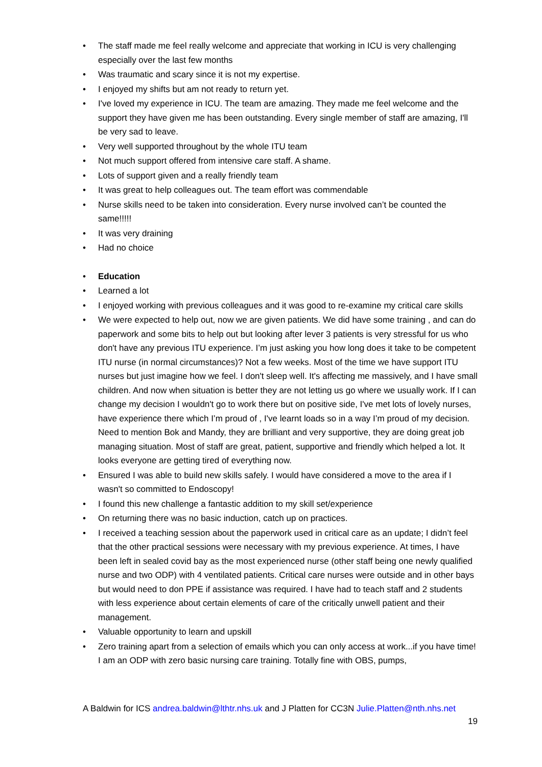• The staff made me feel really welcome and appreciate that working in ICU is very challenging especially over the last few months
• Was traumatic and scary since it is not my expertise.
• I enjoyed my shifts but am not ready to return yet.
• I've loved my experience in ICU. The team are amazing. They made me feel welcome and the support they have given me has been outstanding. Every single member of staff are amazing, I'll be very sad to leave.
• Very well supported throughout by the whole ITU team
• Not much support offered from intensive care staff. A shame.
• Lots of support given and a really friendly team
• It was great to help colleagues out. The team effort was commendable
• Nurse skills need to be taken into consideration. Every nurse involved can’t be counted the same!!!!!
• It was very draining
• Had no choice
• Education
• Learned a lot
• I enjoyed working with previous colleagues and it was good to re-examine my critical care skills
• We were expected to help out, now we are given patients. We did have some training , and can do paperwork and some bits to help out but looking after lever 3 patients is very stressful for us who don't have any previous ITU experience. I’m just asking you how long does it take to be competent ITU nurse (in normal circumstances)? Not a few weeks. Most of the time we have support ITU nurses but just imagine how we feel. I don't sleep well. It's affecting me massively, and I have small children. And now when situation is better they are not letting us go where we usually work. If I can change my decision I wouldn't go to work there but on positive side, I've met lots of lovely nurses, have experience there which I’m proud of , I've learnt loads so in a way I’m proud of my decision. Need to mention Bok and Mandy, they are brilliant and very supportive, they are doing great job managing situation. Most of staff are great, patient, supportive and friendly which helped a lot. It looks everyone are getting tired of everything now.
• Ensured I was able to build new skills safely. I would have considered a move to the area if I wasn't so committed to Endoscopy!
• I found this new challenge a fantastic addition to my skill set/experience
• On returning there was no basic induction, catch up on practices.
• I received a teaching session about the paperwork used in critical care as an update; I didn’t feel that the other practical sessions were necessary with my previous experience. At times, I have been left in sealed covid bay as the most experienced nurse (other staff being one newly qualified nurse and two ODP) with 4 ventilated patients. Critical care nurses were outside and in other bays but would need to don PPE if assistance was required. I have had to teach staff and 2 students with less experience about certain elements of care of the critically unwell patient and their management.
• Valuable opportunity to learn and upskill
• Zero training apart from a selection of emails which you can only access at work...if you have time! I am an ODP with zero basic nursing care training. Totally fine with OBS, pumps,
A Baldwin for ICS andrea.baldwin@lthtr.nhs.uk and J Platten for CC3N Julie.Platten@nth.nhs.net
19